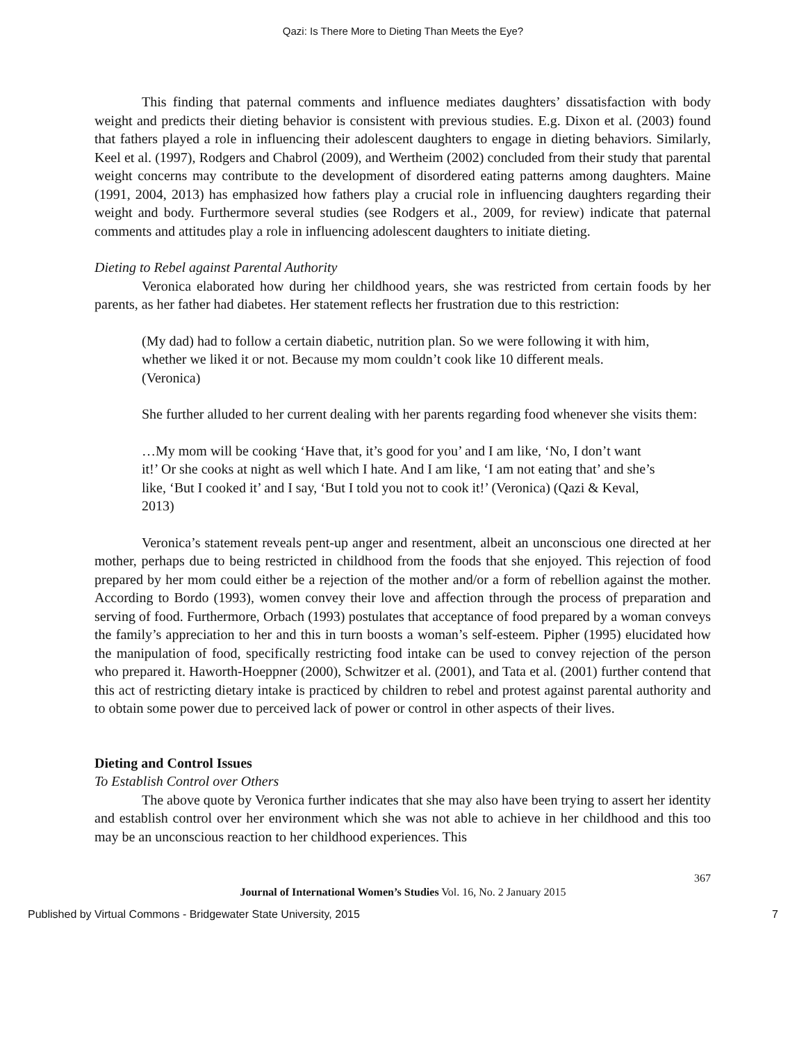Qazi: Is There More to Dieting Than Meets the Eye?
This finding that paternal comments and influence mediates daughters’ dissatisfaction with body weight and predicts their dieting behavior is consistent with previous studies. E.g. Dixon et al. (2003) found that fathers played a role in influencing their adolescent daughters to engage in dieting behaviors. Similarly, Keel et al. (1997), Rodgers and Chabrol (2009), and Wertheim (2002) concluded from their study that parental weight concerns may contribute to the development of disordered eating patterns among daughters. Maine (1991, 2004, 2013) has emphasized how fathers play a crucial role in influencing daughters regarding their weight and body. Furthermore several studies (see Rodgers et al., 2009, for review) indicate that paternal comments and attitudes play a role in influencing adolescent daughters to initiate dieting.
Dieting to Rebel against Parental Authority
Veronica elaborated how during her childhood years, she was restricted from certain foods by her parents, as her father had diabetes. Her statement reflects her frustration due to this restriction:
(My dad) had to follow a certain diabetic, nutrition plan. So we were following it with him, whether we liked it or not. Because my mom couldn’t cook like 10 different meals. (Veronica)
She further alluded to her current dealing with her parents regarding food whenever she visits them:
…My mom will be cooking ‘Have that, it’s good for you’ and I am like, ‘No, I don’t want it!’ Or she cooks at night as well which I hate. And I am like, ‘I am not eating that’ and she’s like, ‘But I cooked it’ and I say, ‘But I told you not to cook it!’ (Veronica) (Qazi & Keval, 2013)
Veronica’s statement reveals pent-up anger and resentment, albeit an unconscious one directed at her mother, perhaps due to being restricted in childhood from the foods that she enjoyed. This rejection of food prepared by her mom could either be a rejection of the mother and/or a form of rebellion against the mother. According to Bordo (1993), women convey their love and affection through the process of preparation and serving of food. Furthermore, Orbach (1993) postulates that acceptance of food prepared by a woman conveys the family’s appreciation to her and this in turn boosts a woman’s self-esteem. Pipher (1995) elucidated how the manipulation of food, specifically restricting food intake can be used to convey rejection of the person who prepared it. Haworth-Hoeppner (2000), Schwitzer et al. (2001), and Tata et al. (2001) further contend that this act of restricting dietary intake is practiced by children to rebel and protest against parental authority and to obtain some power due to perceived lack of power or control in other aspects of their lives.
Dieting and Control Issues
To Establish Control over Others
The above quote by Veronica further indicates that she may also have been trying to assert her identity and establish control over her environment which she was not able to achieve in her childhood and this too may be an unconscious reaction to her childhood experiences. This
367
Journal of International Women’s Studies Vol. 16, No. 2 January 2015
Published by Virtual Commons - Bridgewater State University, 2015 7